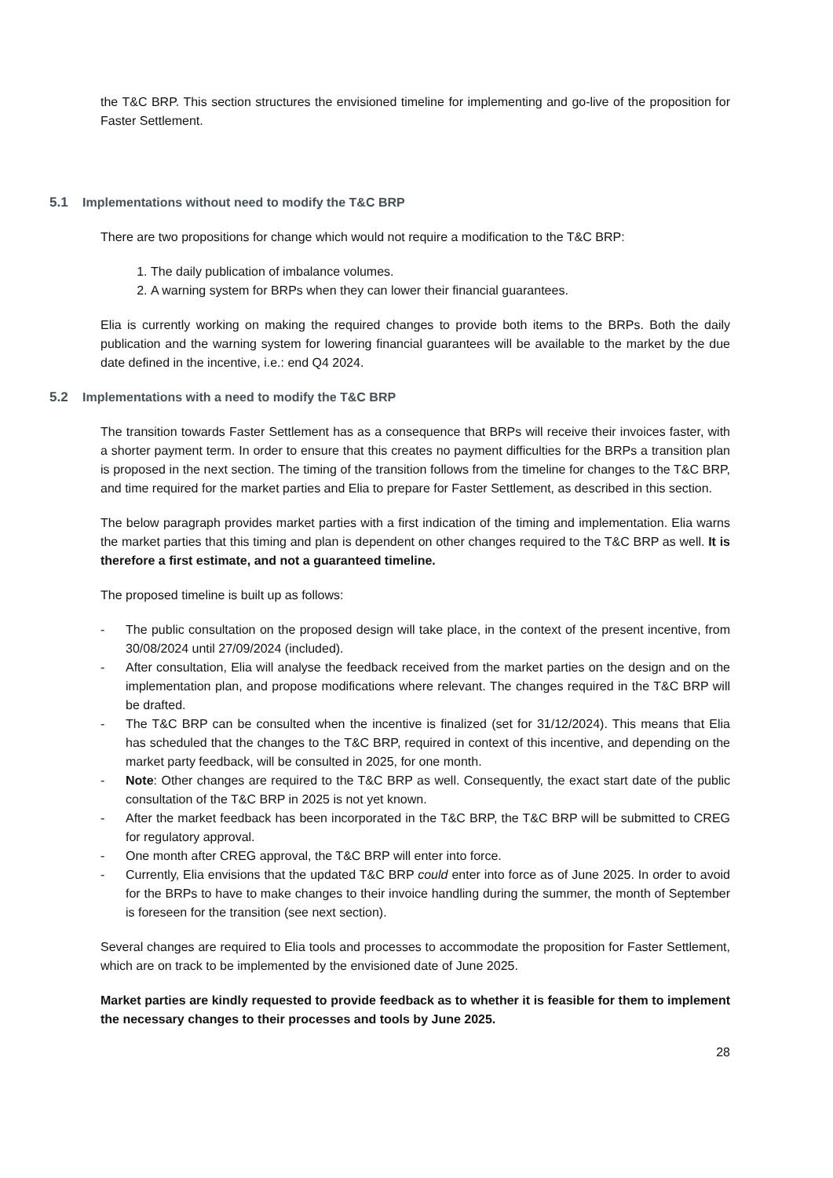the T&C BRP. This section structures the envisioned timeline for implementing and go-live of the proposition for Faster Settlement.
5.1 Implementations without need to modify the T&C BRP
There are two propositions for change which would not require a modification to the T&C BRP:
1. The daily publication of imbalance volumes.
2. A warning system for BRPs when they can lower their financial guarantees.
Elia is currently working on making the required changes to provide both items to the BRPs. Both the daily publication and the warning system for lowering financial guarantees will be available to the market by the due date defined in the incentive, i.e.: end Q4 2024.
5.2 Implementations with a need to modify the T&C BRP
The transition towards Faster Settlement has as a consequence that BRPs will receive their invoices faster, with a shorter payment term. In order to ensure that this creates no payment difficulties for the BRPs a transition plan is proposed in the next section. The timing of the transition follows from the timeline for changes to the T&C BRP, and time required for the market parties and Elia to prepare for Faster Settlement, as described in this section.
The below paragraph provides market parties with a first indication of the timing and implementation. Elia warns the market parties that this timing and plan is dependent on other changes required to the T&C BRP as well. It is therefore a first estimate, and not a guaranteed timeline.
The proposed timeline is built up as follows:
- The public consultation on the proposed design will take place, in the context of the present incentive, from 30/08/2024 until 27/09/2024 (included).
- After consultation, Elia will analyse the feedback received from the market parties on the design and on the implementation plan, and propose modifications where relevant. The changes required in the T&C BRP will be drafted.
- The T&C BRP can be consulted when the incentive is finalized (set for 31/12/2024). This means that Elia has scheduled that the changes to the T&C BRP, required in context of this incentive, and depending on the market party feedback, will be consulted in 2025, for one month.
- Note: Other changes are required to the T&C BRP as well. Consequently, the exact start date of the public consultation of the T&C BRP in 2025 is not yet known.
- After the market feedback has been incorporated in the T&C BRP, the T&C BRP will be submitted to CREG for regulatory approval.
- One month after CREG approval, the T&C BRP will enter into force.
- Currently, Elia envisions that the updated T&C BRP could enter into force as of June 2025. In order to avoid for the BRPs to have to make changes to their invoice handling during the summer, the month of September is foreseen for the transition (see next section).
Several changes are required to Elia tools and processes to accommodate the proposition for Faster Settlement, which are on track to be implemented by the envisioned date of June 2025.
Market parties are kindly requested to provide feedback as to whether it is feasible for them to implement the necessary changes to their processes and tools by June 2025.
28